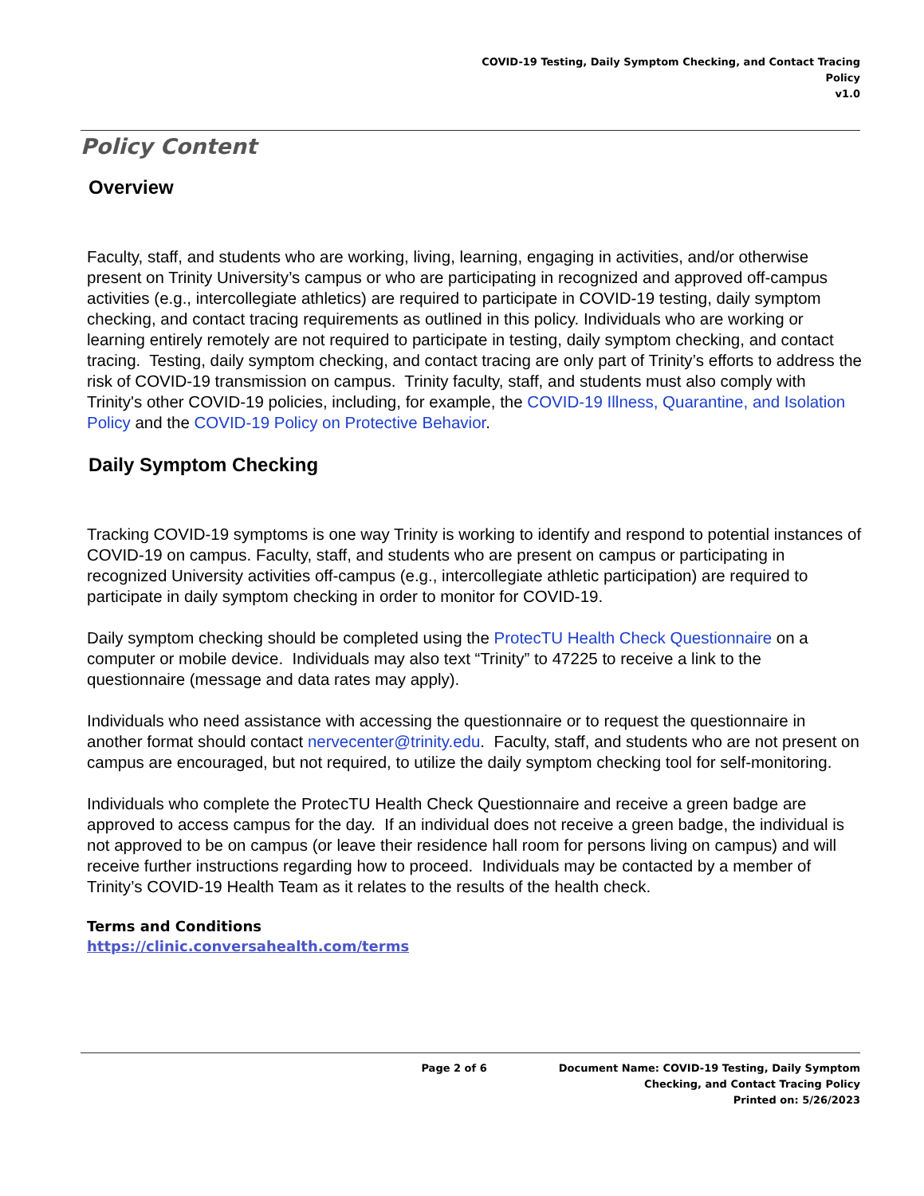COVID-19 Testing, Daily Symptom Checking, and Contact Tracing
Policy
v1.0
Policy Content
Overview
Faculty, staff, and students who are working, living, learning, engaging in activities, and/or otherwise present on Trinity University’s campus or who are participating in recognized and approved off-campus activities (e.g., intercollegiate athletics) are required to participate in COVID-19 testing, daily symptom checking, and contact tracing requirements as outlined in this policy. Individuals who are working or learning entirely remotely are not required to participate in testing, daily symptom checking, and contact tracing. Testing, daily symptom checking, and contact tracing are only part of Trinity’s efforts to address the risk of COVID-19 transmission on campus. Trinity faculty, staff, and students must also comply with Trinity's other COVID-19 policies, including, for example, the COVID-19 Illness, Quarantine, and Isolation Policy and the COVID-19 Policy on Protective Behavior.
Daily Symptom Checking
Tracking COVID-19 symptoms is one way Trinity is working to identify and respond to potential instances of COVID-19 on campus. Faculty, staff, and students who are present on campus or participating in recognized University activities off-campus (e.g., intercollegiate athletic participation) are required to participate in daily symptom checking in order to monitor for COVID-19.
Daily symptom checking should be completed using the ProtecTU Health Check Questionnaire on a computer or mobile device. Individuals may also text “Trinity” to 47225 to receive a link to the questionnaire (message and data rates may apply).
Individuals who need assistance with accessing the questionnaire or to request the questionnaire in another format should contact nervecenter@trinity.edu. Faculty, staff, and students who are not present on campus are encouraged, but not required, to utilize the daily symptom checking tool for self-monitoring.
Individuals who complete the ProtecTU Health Check Questionnaire and receive a green badge are approved to access campus for the day. If an individual does not receive a green badge, the individual is not approved to be on campus (or leave their residence hall room for persons living on campus) and will receive further instructions regarding how to proceed. Individuals may be contacted by a member of Trinity’s COVID-19 Health Team as it relates to the results of the health check.
Terms and Conditions
https://clinic.conversahealth.com/terms
Page 2 of 6 Document Name: COVID-19 Testing, Daily Symptom
Checking, and Contact Tracing Policy
Printed on: 5/26/2023